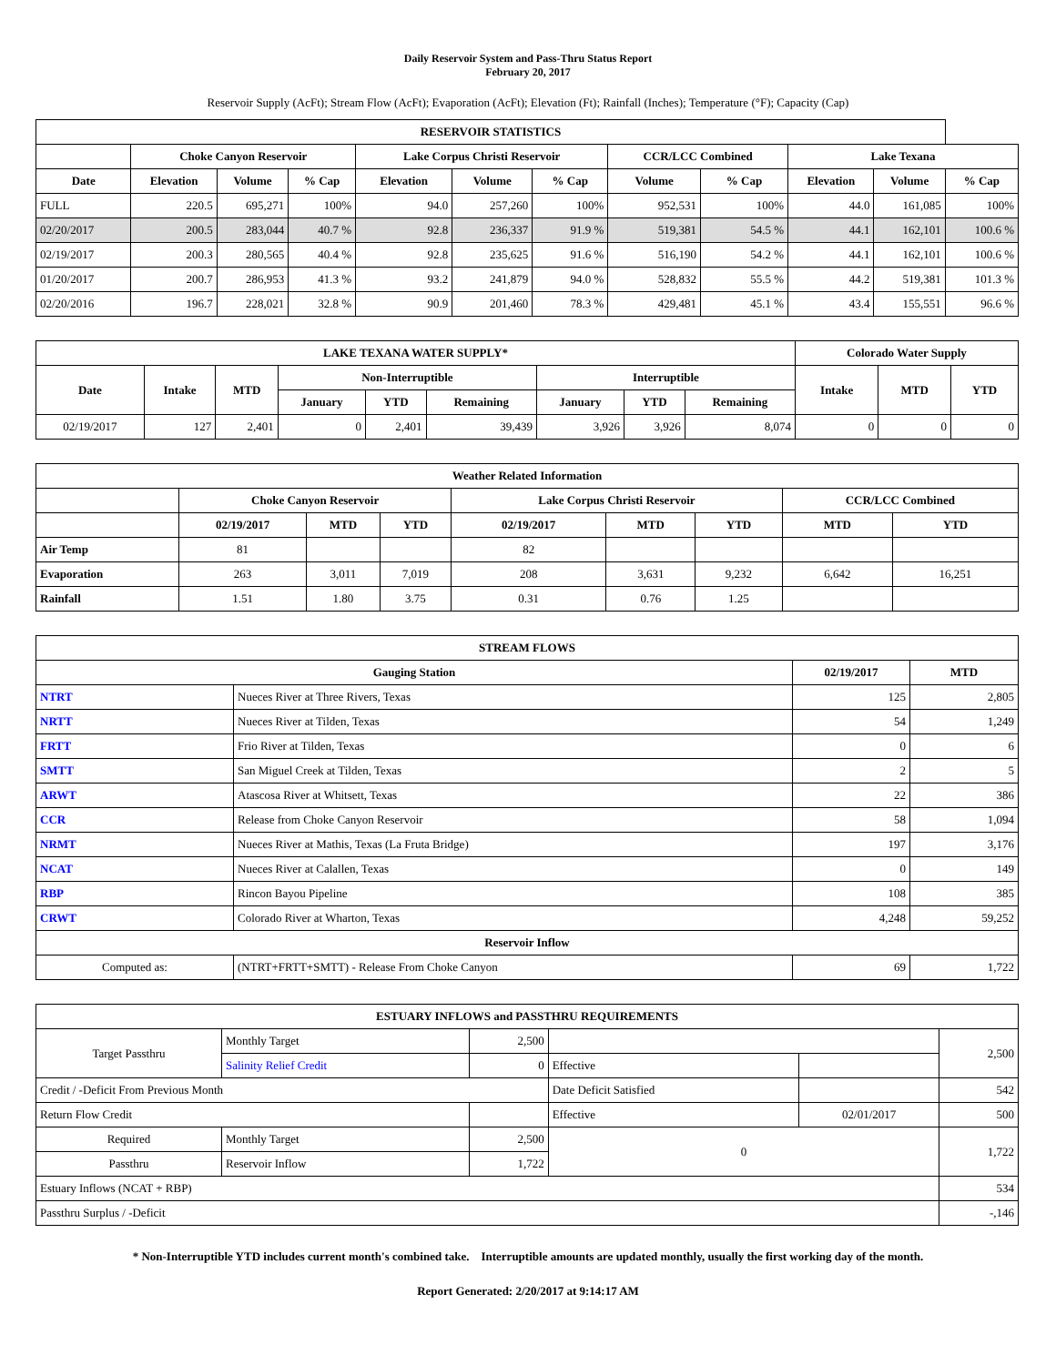Daily Reservoir System and Pass-Thru Status Report
February 20, 2017
Reservoir Supply (AcFt); Stream Flow (AcFt); Evaporation (AcFt); Elevation (Ft); Rainfall (Inches); Temperature (°F); Capacity (Cap)
| RESERVOIR STATISTICS | | | | | | | | | | | |
| --- | --- | --- | --- | --- | --- | --- | --- | --- | --- | --- | --- |
| | Choke Canyon Reservoir | | | Lake Corpus Christi Reservoir | | | CCR/LCC Combined | | Lake Texana | | |
| Date | Elevation | Volume | % Cap | Elevation | Volume | % Cap | Volume | % Cap | Elevation | Volume | % Cap |
| FULL | 220.5 | 695,271 | 100% | 94.0 | 257,260 | 100% | 952,531 | 100% | 44.0 | 161,085 | 100% |
| 02/20/2017 | 200.5 | 283,044 | 40.7 % | 92.8 | 236,337 | 91.9 % | 519,381 | 54.5 % | 44.1 | 162,101 | 100.6 % |
| 02/19/2017 | 200.3 | 280,565 | 40.4 % | 92.8 | 235,625 | 91.6 % | 516,190 | 54.2 % | 44.1 | 162,101 | 100.6 % |
| 01/20/2017 | 200.7 | 286,953 | 41.3 % | 93.2 | 241,879 | 94.0 % | 528,832 | 55.5 % | 44.2 | 519,381 | 101.3 % |
| 02/20/2016 | 196.7 | 228,021 | 32.8 % | 90.9 | 201,460 | 78.3 % | 429,481 | 45.1 % | 43.4 | 155,551 | 96.6 % |
| LAKE TEXANA WATER SUPPLY* | | | | | | | | | Colorado Water Supply | | |
| --- | --- | --- | --- | --- | --- | --- | --- | --- | --- | --- | --- |
| Date | Intake | MTD | Non-Interruptible | | | Interruptible | | | Intake | MTD | YTD |
| | | | January | YTD | Remaining | January | YTD | Remaining | | | |
| 02/19/2017 | 127 | 2,401 | 0 | 2,401 | 39,439 | 3,926 | 3,926 | 8,074 | 0 | 0 | 0 |
| Weather Related Information | | | | | | | | |
| --- | --- | --- | --- | --- | --- | --- | --- | --- |
| | Choke Canyon Reservoir | | | Lake Corpus Christi Reservoir | | | CCR/LCC Combined | |
| | 02/19/2017 | MTD | YTD | 02/19/2017 | MTD | YTD | MTD | YTD |
| Air Temp | 81 | | | 82 | | | | |
| Evaporation | 263 | 3,011 | 7,019 | 208 | 3,631 | 9,232 | 6,642 | 16,251 |
| Rainfall | 1.51 | 1.80 | 3.75 | 0.31 | 0.76 | 1.25 | | |
| STREAM FLOWS | | | |
| --- | --- | --- | --- |
| Gauging Station | | 02/19/2017 | MTD |
| NTRT | Nueces River at Three Rivers, Texas | 125 | 2,805 |
| NRTT | Nueces River at Tilden, Texas | 54 | 1,249 |
| FRTT | Frio River at Tilden, Texas | 0 | 6 |
| SMTT | San Miguel Creek at Tilden, Texas | 2 | 5 |
| ARWT | Atascosa River at Whitsett, Texas | 22 | 386 |
| CCR | Release from Choke Canyon Reservoir | 58 | 1,094 |
| NRMT | Nueces River at Mathis, Texas (La Fruta Bridge) | 197 | 3,176 |
| NCAT | Nueces River at Calallen, Texas | 0 | 149 |
| RBP | Rincon Bayou Pipeline | 108 | 385 |
| CRWT | Colorado River at Wharton, Texas | 4,248 | 59,252 |
| Reservoir Inflow | | | |
| Computed as: | (NTRT+FRTT+SMTT) - Release From Choke Canyon | 69 | 1,722 |
| ESTUARY INFLOWS and PASSTHRU REQUIREMENTS | | | | | |
| --- | --- | --- | --- | --- | --- |
| Target Passthru | Monthly Target | 2,500 | | | 2,500 |
| | Salinity Relief Credit | 0 | Effective | | |
| Credit / -Deficit From Previous Month | | | Date Deficit Satisfied | | 542 |
| Return Flow Credit | | | Effective | 02/01/2017 | 500 |
| Required | Monthly Target | 2,500 | 0 | | 1,722 |
| Passthru | Reservoir Inflow | 1,722 | | | |
| Estuary Inflows (NCAT + RBP) | | | | | 534 |
| Passthru Surplus / -Deficit | | | | | -,146 |
* Non-Interruptible YTD includes current month's combined take. Interruptible amounts are updated monthly, usually the first working day of the month.
Report Generated: 2/20/2017 at 9:14:17 AM